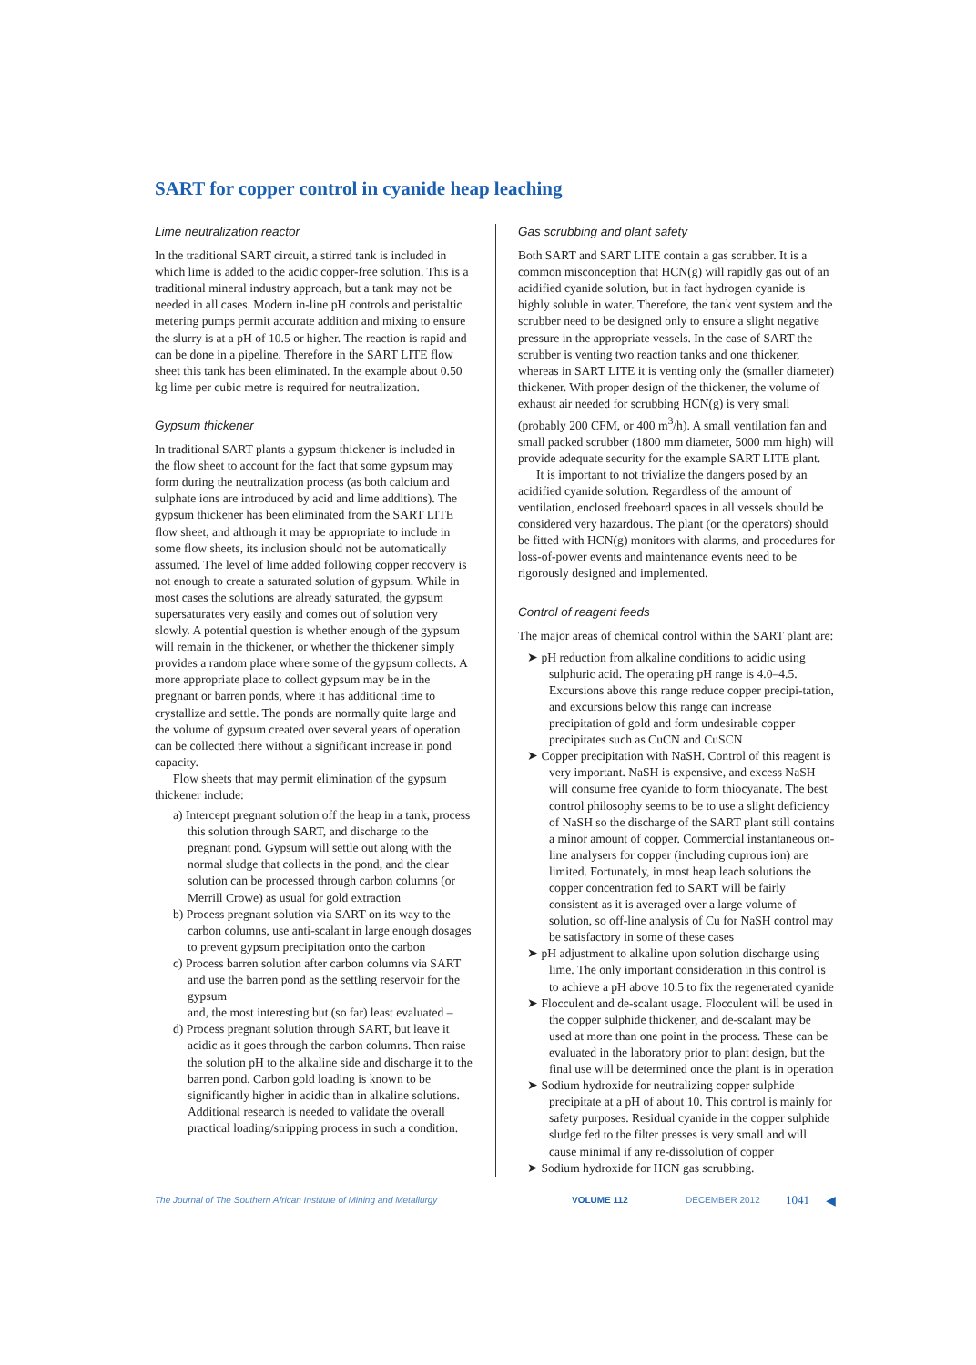SART for copper control in cyanide heap leaching
Lime neutralization reactor
In the traditional SART circuit, a stirred tank is included in which lime is added to the acidic copper-free solution. This is a traditional mineral industry approach, but a tank may not be needed in all cases. Modern in-line pH controls and peristaltic metering pumps permit accurate addition and mixing to ensure the slurry is at a pH of 10.5 or higher. The reaction is rapid and can be done in a pipeline. Therefore in the SART LITE flow sheet this tank has been eliminated. In the example about 0.50 kg lime per cubic metre is required for neutralization.
Gypsum thickener
In traditional SART plants a gypsum thickener is included in the flow sheet to account for the fact that some gypsum may form during the neutralization process (as both calcium and sulphate ions are introduced by acid and lime additions). The gypsum thickener has been eliminated from the SART LITE flow sheet, and although it may be appropriate to include in some flow sheets, its inclusion should not be automatically assumed. The level of lime added following copper recovery is not enough to create a saturated solution of gypsum. While in most cases the solutions are already saturated, the gypsum supersaturates very easily and comes out of solution very slowly. A potential question is whether enough of the gypsum will remain in the thickener, or whether the thickener simply provides a random place where some of the gypsum collects. A more appropriate place to collect gypsum may be in the pregnant or barren ponds, where it has additional time to crystallize and settle. The ponds are normally quite large and the volume of gypsum created over several years of operation can be collected there without a significant increase in pond capacity.
Flow sheets that may permit elimination of the gypsum thickener include:
a) Intercept pregnant solution off the heap in a tank, process this solution through SART, and discharge to the pregnant pond. Gypsum will settle out along with the normal sludge that collects in the pond, and the clear solution can be processed through carbon columns (or Merrill Crowe) as usual for gold extraction
b) Process pregnant solution via SART on its way to the carbon columns, use anti-scalant in large enough dosages to prevent gypsum precipitation onto the carbon
c) Process barren solution after carbon columns via SART and use the barren pond as the settling reservoir for the gypsum
and, the most interesting but (so far) least evaluated –
d) Process pregnant solution through SART, but leave it acidic as it goes through the carbon columns. Then raise the solution pH to the alkaline side and discharge it to the barren pond. Carbon gold loading is known to be significantly higher in acidic than in alkaline solutions. Additional research is needed to validate the overall practical loading/stripping process in such a condition.
Gas scrubbing and plant safety
Both SART and SART LITE contain a gas scrubber. It is a common misconception that HCN(g) will rapidly gas out of an acidified cyanide solution, but in fact hydrogen cyanide is highly soluble in water. Therefore, the tank vent system and the scrubber need to be designed only to ensure a slight negative pressure in the appropriate vessels. In the case of SART the scrubber is venting two reaction tanks and one thickener, whereas in SART LITE it is venting only the (smaller diameter) thickener. With proper design of the thickener, the volume of exhaust air needed for scrubbing HCN(g) is very small (probably 200 CFM, or 400 m<sup>3</sup>/h). A small ventilation fan and small packed scrubber (1800 mm diameter, 5000 mm high) will provide adequate security for the example SART LITE plant.
It is important to not trivialize the dangers posed by an acidified cyanide solution. Regardless of the amount of ventilation, enclosed freeboard spaces in all vessels should be considered very hazardous. The plant (or the operators) should be fitted with HCN(g) monitors with alarms, and procedures for loss-of-power events and maintenance events need to be rigorously designed and implemented.
Control of reagent feeds
The major areas of chemical control within the SART plant are:
➤ pH reduction from alkaline conditions to acidic using sulphuric acid. The operating pH range is 4.0–4.5. Excursions above this range reduce copper precipi-tation, and excursions below this range can increase precipitation of gold and form undesirable copper precipitates such as CuCN and CuSCN
➤ Copper precipitation with NaSH. Control of this reagent is very important. NaSH is expensive, and excess NaSH will consume free cyanide to form thiocyanate. The best control philosophy seems to be to use a slight deficiency of NaSH so the discharge of the SART plant still contains a minor amount of copper. Commercial instantaneous on-line analysers for copper (including cuprous ion) are limited. Fortunately, in most heap leach solutions the copper concentration fed to SART will be fairly consistent as it is averaged over a large volume of solution, so off-line analysis of Cu for NaSH control may be satisfactory in some of these cases
➤ pH adjustment to alkaline upon solution discharge using lime. The only important consideration in this control is to achieve a pH above 10.5 to fix the regenerated cyanide
➤ Flocculent and de-scalant usage. Flocculent will be used in the copper sulphide thickener, and de-scalant may be used at more than one point in the process. These can be evaluated in the laboratory prior to plant design, but the final use will be determined once the plant is in operation
➤ Sodium hydroxide for neutralizing copper sulphide precipitate at a pH of about 10. This control is mainly for safety purposes. Residual cyanide in the copper sulphide sludge fed to the filter presses is very small and will cause minimal if any re-dissolution of copper
➤ Sodium hydroxide for HCN gas scrubbing.
The Journal of The Southern African Institute of Mining and Metallurgy VOLUME 112 DECEMBER 2012 1041 ◀